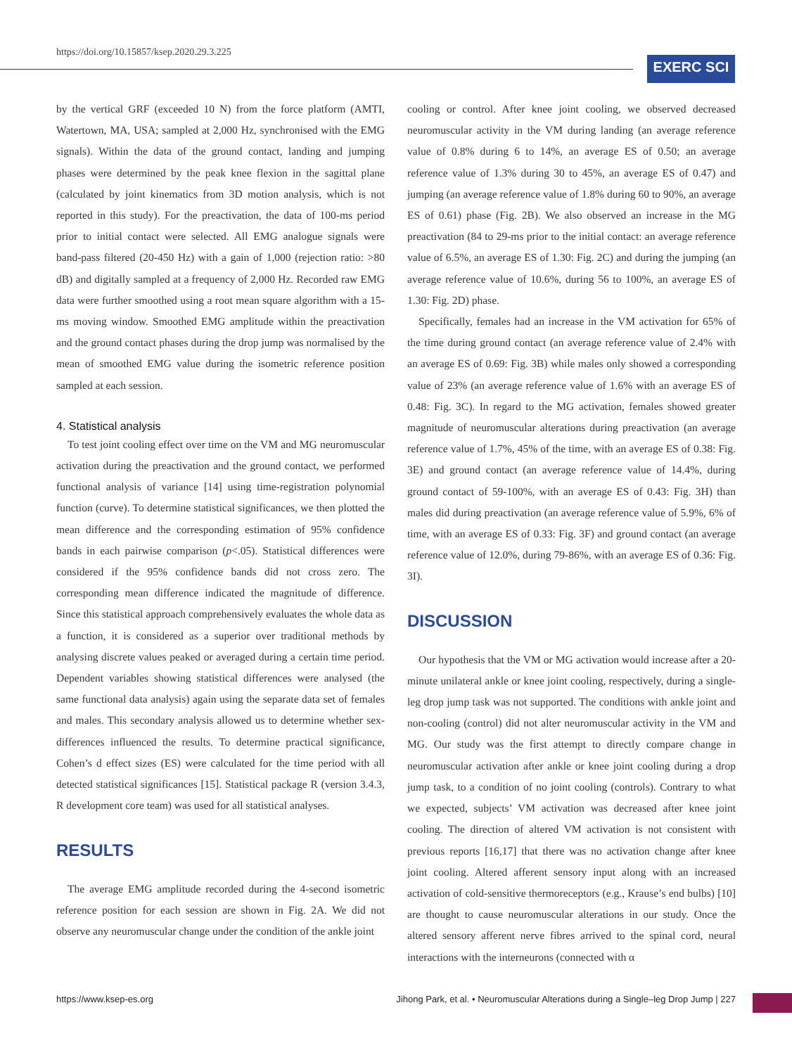https://doi.org/10.15857/ksep.2020.29.3.225
EXERC SCI
by the vertical GRF (exceeded 10 N) from the force platform (AMTI, Watertown, MA, USA; sampled at 2,000 Hz, synchronised with the EMG signals). Within the data of the ground contact, landing and jumping phases were determined by the peak knee flexion in the sagittal plane (calculated by joint kinematics from 3D motion analysis, which is not reported in this study). For the preactivation, the data of 100-ms period prior to initial contact were selected. All EMG analogue signals were band-pass filtered (20-450 Hz) with a gain of 1,000 (rejection ratio: >80 dB) and digitally sampled at a frequency of 2,000 Hz. Recorded raw EMG data were further smoothed using a root mean square algorithm with a 15-ms moving window. Smoothed EMG amplitude within the preactivation and the ground contact phases during the drop jump was normalised by the mean of smoothed EMG value during the isometric reference position sampled at each session.
4. Statistical analysis
To test joint cooling effect over time on the VM and MG neuromuscular activation during the preactivation and the ground contact, we performed functional analysis of variance [14] using time-registration polynomial function (curve). To determine statistical significances, we then plotted the mean difference and the corresponding estimation of 95% confidence bands in each pairwise comparison (p<.05). Statistical differences were considered if the 95% confidence bands did not cross zero. The corresponding mean difference indicated the magnitude of difference. Since this statistical approach comprehensively evaluates the whole data as a function, it is considered as a superior over traditional methods by analysing discrete values peaked or averaged during a certain time period. Dependent variables showing statistical differences were analysed (the same functional data analysis) again using the separate data set of females and males. This secondary analysis allowed us to determine whether sex-differences influenced the results. To determine practical significance, Cohen’s d effect sizes (ES) were calculated for the time period with all detected statistical significances [15]. Statistical package R (version 3.4.3, R development core team) was used for all statistical analyses.
RESULTS
The average EMG amplitude recorded during the 4-second isometric reference position for each session are shown in Fig. 2A. We did not observe any neuromuscular change under the condition of the ankle joint
cooling or control. After knee joint cooling, we observed decreased neuromuscular activity in the VM during landing (an average reference value of 0.8% during 6 to 14%, an average ES of 0.50; an average reference value of 1.3% during 30 to 45%, an average ES of 0.47) and jumping (an average reference value of 1.8% during 60 to 90%, an average ES of 0.61) phase (Fig. 2B). We also observed an increase in the MG preactivation (84 to 29-ms prior to the initial contact: an average reference value of 6.5%, an average ES of 1.30: Fig. 2C) and during the jumping (an average reference value of 10.6%, during 56 to 100%, an average ES of 1.30: Fig. 2D) phase.
Specifically, females had an increase in the VM activation for 65% of the time during ground contact (an average reference value of 2.4% with an average ES of 0.69: Fig. 3B) while males only showed a corresponding value of 23% (an average reference value of 1.6% with an average ES of 0.48: Fig. 3C). In regard to the MG activation, females showed greater magnitude of neuromuscular alterations during preactivation (an average reference value of 1.7%, 45% of the time, with an average ES of 0.38: Fig. 3E) and ground contact (an average reference value of 14.4%, during ground contact of 59-100%, with an average ES of 0.43: Fig. 3H) than males did during preactivation (an average reference value of 5.9%, 6% of time, with an average ES of 0.33: Fig. 3F) and ground contact (an average reference value of 12.0%, during 79-86%, with an average ES of 0.36: Fig. 3I).
DISCUSSION
Our hypothesis that the VM or MG activation would increase after a 20-minute unilateral ankle or knee joint cooling, respectively, during a single-leg drop jump task was not supported. The conditions with ankle joint and non-cooling (control) did not alter neuromuscular activity in the VM and MG. Our study was the first attempt to directly compare change in neuromuscular activation after ankle or knee joint cooling during a drop jump task, to a condition of no joint cooling (controls). Contrary to what we expected, subjects’ VM activation was decreased after knee joint cooling. The direction of altered VM activation is not consistent with previous reports [16,17] that there was no activation change after knee joint cooling. Altered afferent sensory input along with an increased activation of cold-sensitive thermoreceptors (e.g., Krause’s end bulbs) [10] are thought to cause neuromuscular alterations in our study. Once the altered sensory afferent nerve fibres arrived to the spinal cord, neural interactions with the interneurons (connected with α
https://www.ksep-es.org Jihong Park, et al. • Neuromuscular Alterations during a Single–leg Drop Jump | 227